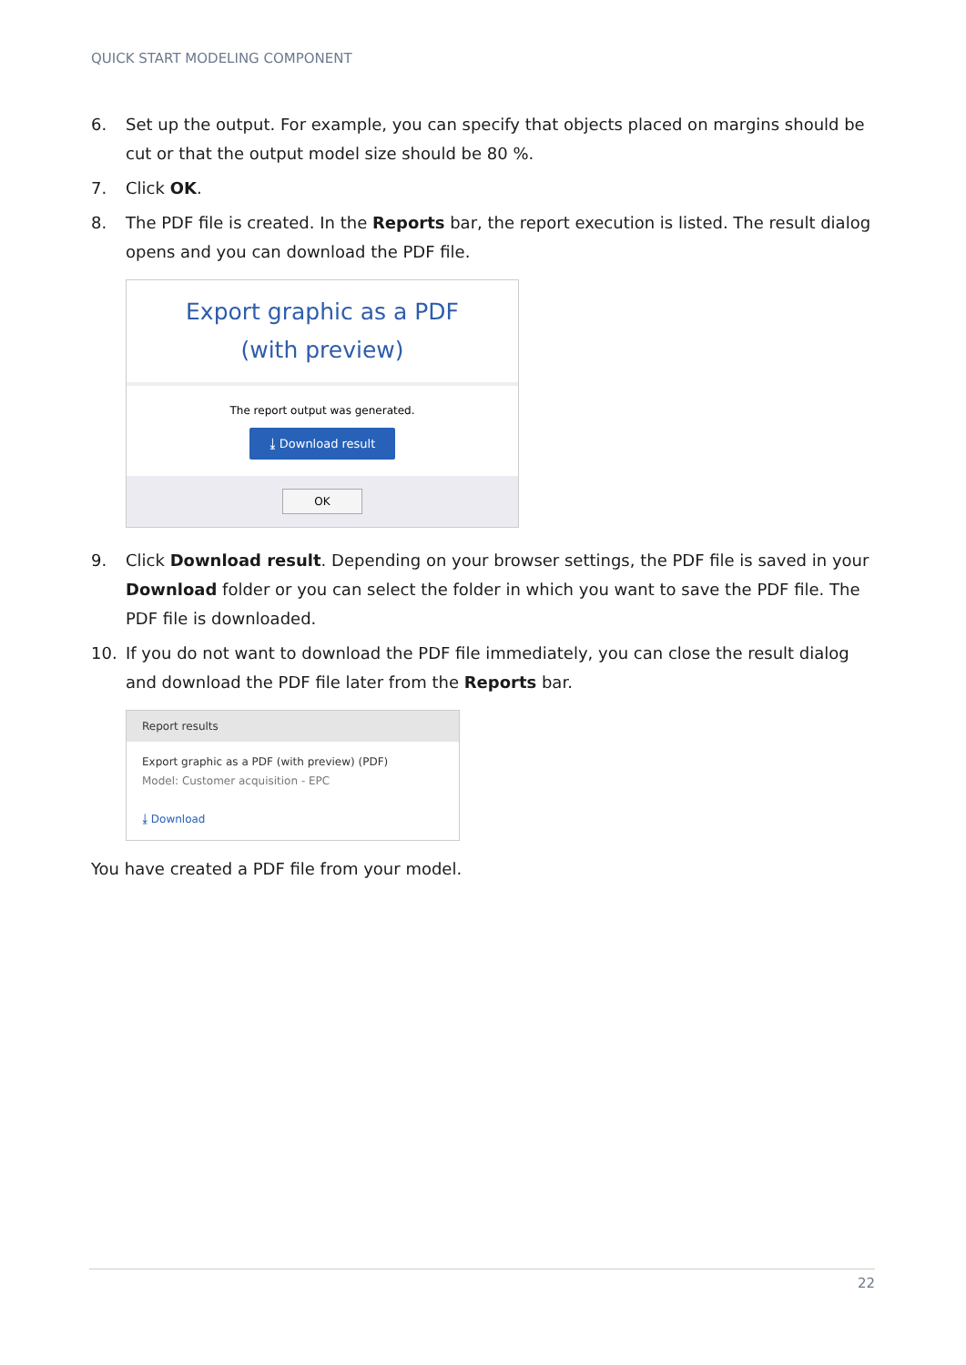QUICK START MODELING COMPONENT
6. Set up the output. For example, you can specify that objects placed on margins should be cut or that the output model size should be 80 %.
7. Click OK.
8. The PDF file is created. In the Reports bar, the report execution is listed. The result dialog opens and you can download the PDF file.
Export graphic as a PDF (with preview)
The report output was generated.
⤓ Download result
OK
9. Click Download result. Depending on your browser settings, the PDF file is saved in your Download folder or you can select the folder in which you want to save the PDF file. The PDF file is downloaded.
10. If you do not want to download the PDF file immediately, you can close the result dialog and download the PDF file later from the Reports bar.
Report results
Export graphic as a PDF (with preview) (PDF)
Model: Customer acquisition - EPC
⤓ Download
You have created a PDF file from your model.
22